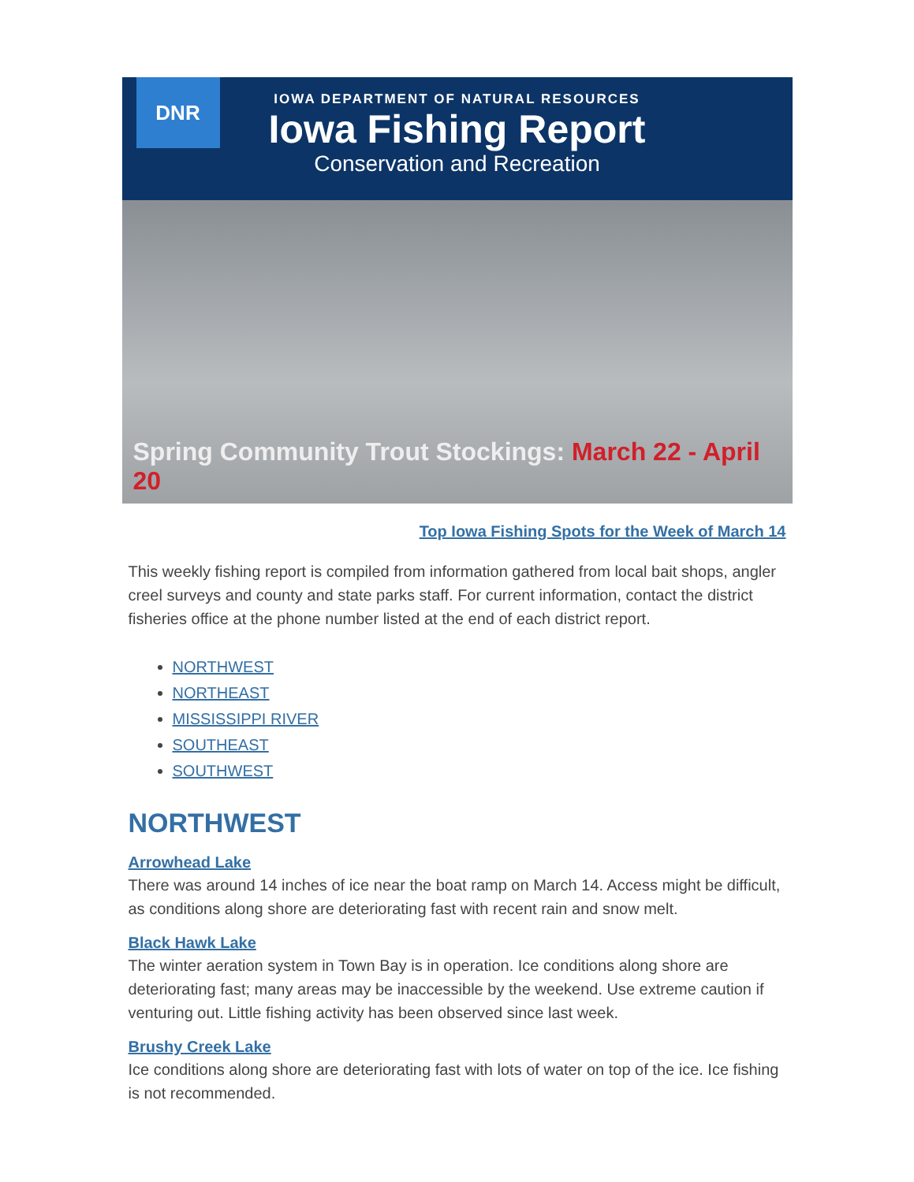DNR
IOWA DEPARTMENT OF NATURAL RESOURCES
Iowa Fishing Report
Conservation and Recreation
Spring Community Trout Stockings: March 22 - April 20
Top Iowa Fishing Spots for the Week of March 14
This weekly fishing report is compiled from information gathered from local bait shops, angler creel surveys and county and state parks staff. For current information, contact the district fisheries office at the phone number listed at the end of each district report.
NORTHWEST
NORTHEAST
MISSISSIPPI RIVER
SOUTHEAST
SOUTHWEST
NORTHWEST
Arrowhead Lake
There was around 14 inches of ice near the boat ramp on March 14. Access might be difficult, as conditions along shore are deteriorating fast with recent rain and snow melt.
Black Hawk Lake
The winter aeration system in Town Bay is in operation. Ice conditions along shore are deteriorating fast; many areas may be inaccessible by the weekend. Use extreme caution if venturing out. Little fishing activity has been observed since last week.
Brushy Creek Lake
Ice conditions along shore are deteriorating fast with lots of water on top of the ice. Ice fishing is not recommended.